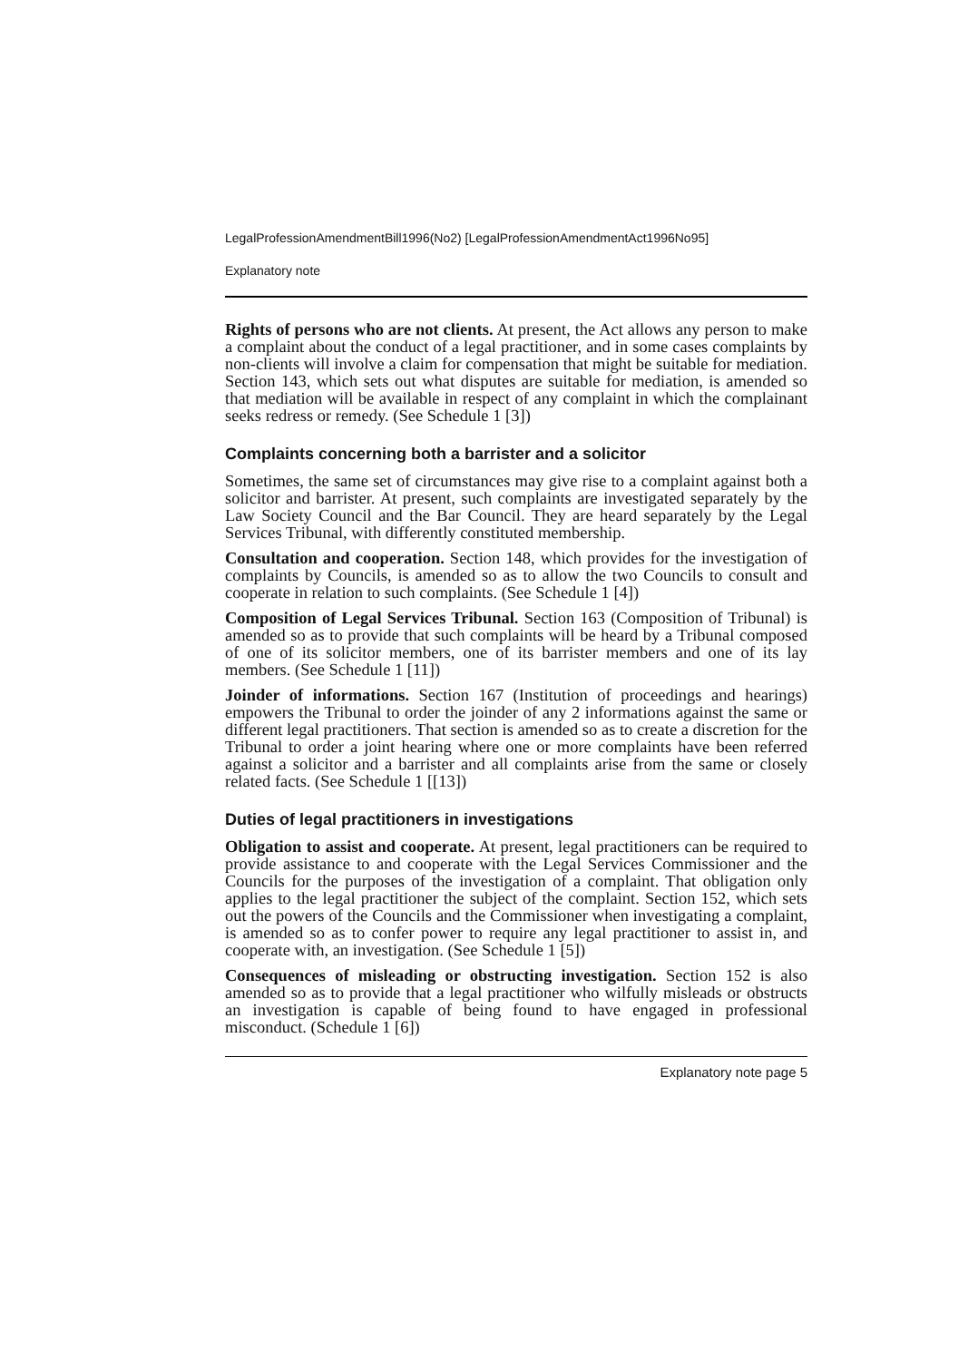LegalProfessionAmendmentBill1996(No2) [LegalProfessionAmendmentAct1996No95]
Explanatory note
Rights of persons who are not clients. At present, the Act allows any person to make a complaint about the conduct of a legal practitioner, and in some cases complaints by non-clients will involve a claim for compensation that might be suitable for mediation. Section 143, which sets out what disputes are suitable for mediation, is amended so that mediation will be available in respect of any complaint in which the complainant seeks redress or remedy. (See Schedule 1 [3])
Complaints concerning both a barrister and a solicitor
Sometimes, the same set of circumstances may give rise to a complaint against both a solicitor and barrister. At present, such complaints are investigated separately by the Law Society Council and the Bar Council. They are heard separately by the Legal Services Tribunal, with differently constituted membership.
Consultation and cooperation. Section 148, which provides for the investigation of complaints by Councils, is amended so as to allow the two Councils to consult and cooperate in relation to such complaints. (See Schedule 1 [4])
Composition of Legal Services Tribunal. Section 163 (Composition of Tribunal) is amended so as to provide that such complaints will be heard by a Tribunal composed of one of its solicitor members, one of its barrister members and one of its lay members. (See Schedule 1 [11])
Joinder of informations. Section 167 (Institution of proceedings and hearings) empowers the Tribunal to order the joinder of any 2 informations against the same or different legal practitioners. That section is amended so as to create a discretion for the Tribunal to order a joint hearing where one or more complaints have been referred against a solicitor and a barrister and all complaints arise from the same or closely related facts. (See Schedule 1 [[13])
Duties of legal practitioners in investigations
Obligation to assist and cooperate. At present, legal practitioners can be required to provide assistance to and cooperate with the Legal Services Commissioner and the Councils for the purposes of the investigation of a complaint. That obligation only applies to the legal practitioner the subject of the complaint. Section 152, which sets out the powers of the Councils and the Commissioner when investigating a complaint, is amended so as to confer power to require any legal practitioner to assist in, and cooperate with, an investigation. (See Schedule 1 [5])
Consequences of misleading or obstructing investigation. Section 152 is also amended so as to provide that a legal practitioner who wilfully misleads or obstructs an investigation is capable of being found to have engaged in professional misconduct. (Schedule 1 [6])
Explanatory note page 5